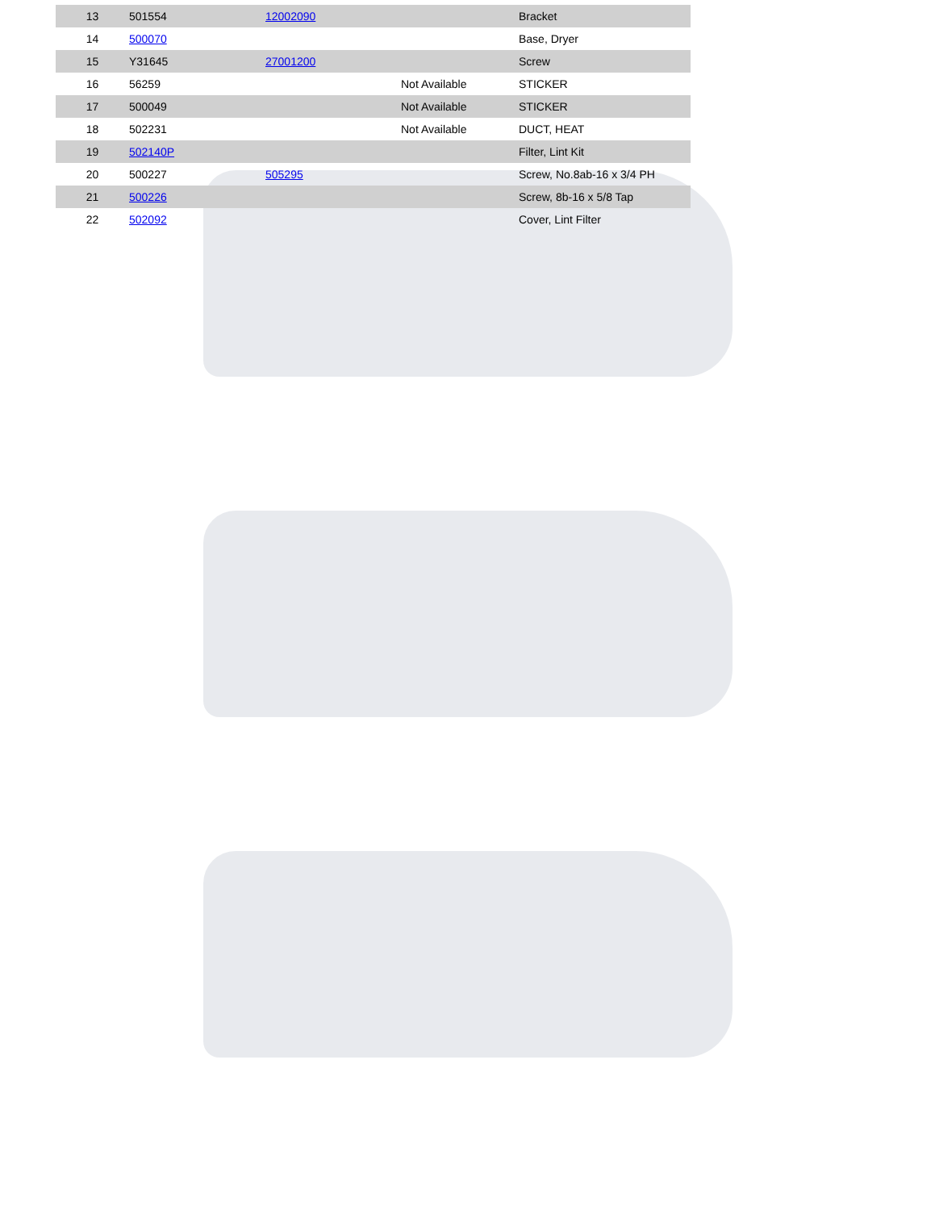| 13 | 501554 | 12002090 | | Bracket |
| 14 | 500070 | | | Base, Dryer |
| 15 | Y31645 | 27001200 | | Screw |
| 16 | 56259 | | Not Available | STICKER |
| 17 | 500049 | | Not Available | STICKER |
| 18 | 502231 | | Not Available | DUCT, HEAT |
| 19 | 502140P | | | Filter, Lint Kit |
| 20 | 500227 | 505295 | | Screw, No.8ab-16 x 3/4 PH |
| 21 | 500226 | | | Screw, 8b-16 x 5/8 Tap |
| 22 | 502092 | | | Cover, Lint Filter |